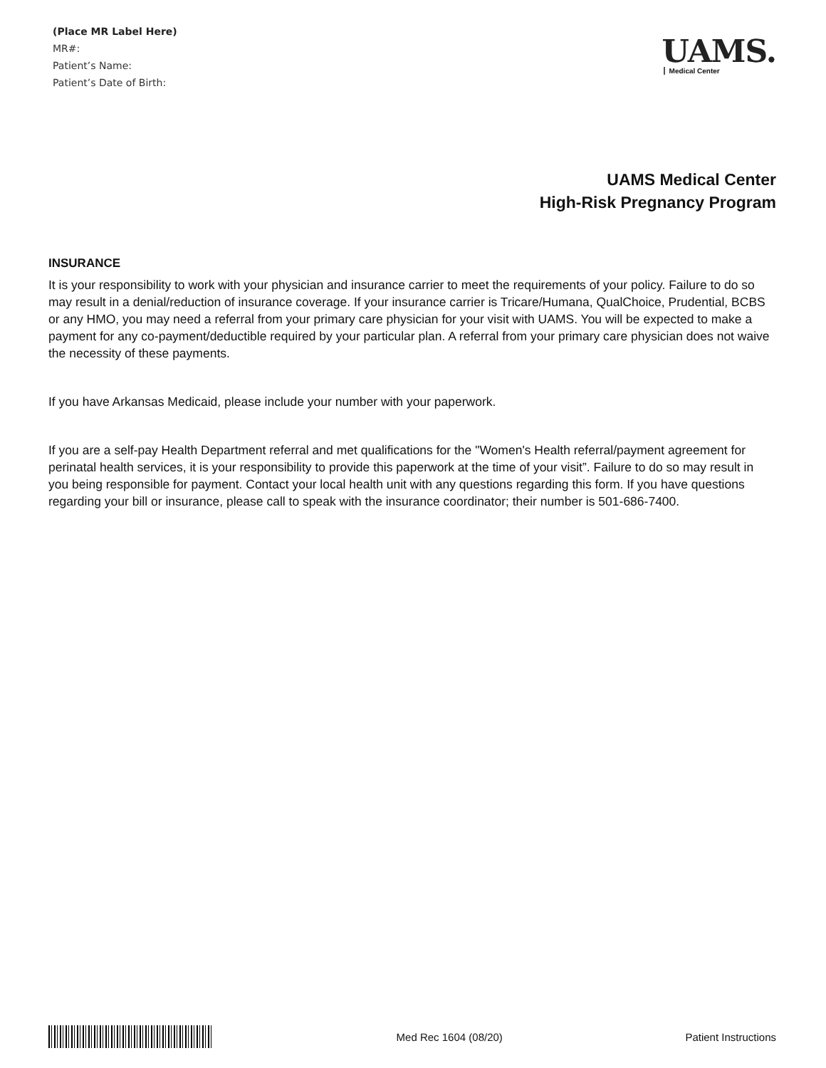(Place MR Label Here)
MR#:
Patient’s Name:
Patient’s Date of Birth:
UAMS.
Medical Center
UAMS Medical Center
High-Risk Pregnancy Program
INSURANCE
It is your responsibility to work with your physician and insurance carrier to meet the requirements of your policy. Failure to do so may result in a denial/reduction of insurance coverage. If your insurance carrier is Tricare/Humana, QualChoice, Prudential, BCBS or any HMO, you may need a referral from your primary care physician for your visit with UAMS. You will be expected to make a payment for any co-payment/deductible required by your particular plan. A referral from your primary care physician does not waive the necessity of these payments.
If you have Arkansas Medicaid, please include your number with your paperwork.
If you are a self-pay Health Department referral and met qualifications for the "Women's Health referral/payment agreement for perinatal health services, it is your responsibility to provide this paperwork at the time of your visit”. Failure to do so may result in you being responsible for payment. Contact your local health unit with any questions regarding this form. If you have questions regarding your bill or insurance, please call to speak with the insurance coordinator; their number is 501-686-7400.
Med Rec 1604 (08/20) Patient Instructions